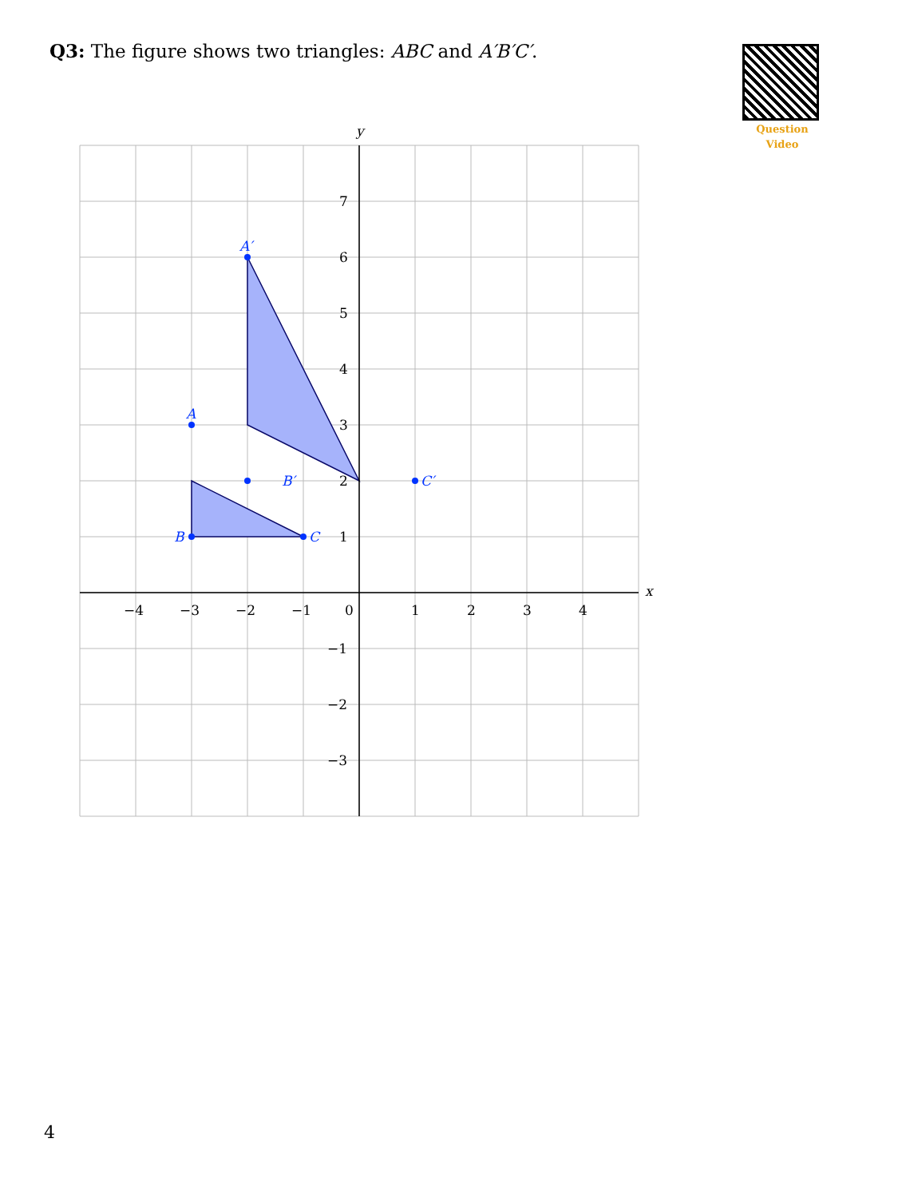Q3: The figure shows two triangles: ABC and A′B′C′.
Question Video
x
y
−4
−3
−2
−1
0
1
2
3
4
7
6
5
4
3
2
1
−1
−2
−3
A′
B′
C′
A
B
C
4